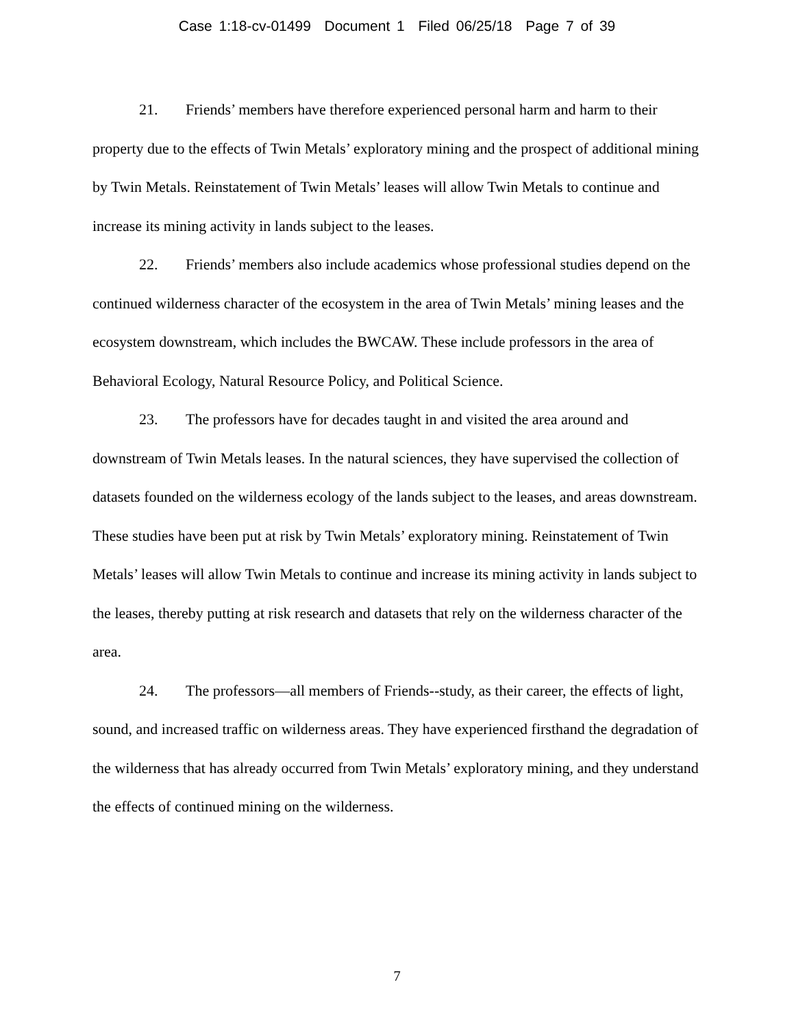Case 1:18-cv-01499 Document 1 Filed 06/25/18 Page 7 of 39
21. Friends’ members have therefore experienced personal harm and harm to their property due to the effects of Twin Metals’ exploratory mining and the prospect of additional mining by Twin Metals. Reinstatement of Twin Metals’ leases will allow Twin Metals to continue and increase its mining activity in lands subject to the leases.
22. Friends’ members also include academics whose professional studies depend on the continued wilderness character of the ecosystem in the area of Twin Metals’ mining leases and the ecosystem downstream, which includes the BWCAW. These include professors in the area of Behavioral Ecology, Natural Resource Policy, and Political Science.
23. The professors have for decades taught in and visited the area around and downstream of Twin Metals leases. In the natural sciences, they have supervised the collection of datasets founded on the wilderness ecology of the lands subject to the leases, and areas downstream. These studies have been put at risk by Twin Metals’ exploratory mining. Reinstatement of Twin Metals’ leases will allow Twin Metals to continue and increase its mining activity in lands subject to the leases, thereby putting at risk research and datasets that rely on the wilderness character of the area.
24. The professors—all members of Friends--study, as their career, the effects of light, sound, and increased traffic on wilderness areas. They have experienced firsthand the degradation of the wilderness that has already occurred from Twin Metals’ exploratory mining, and they understand the effects of continued mining on the wilderness.
7